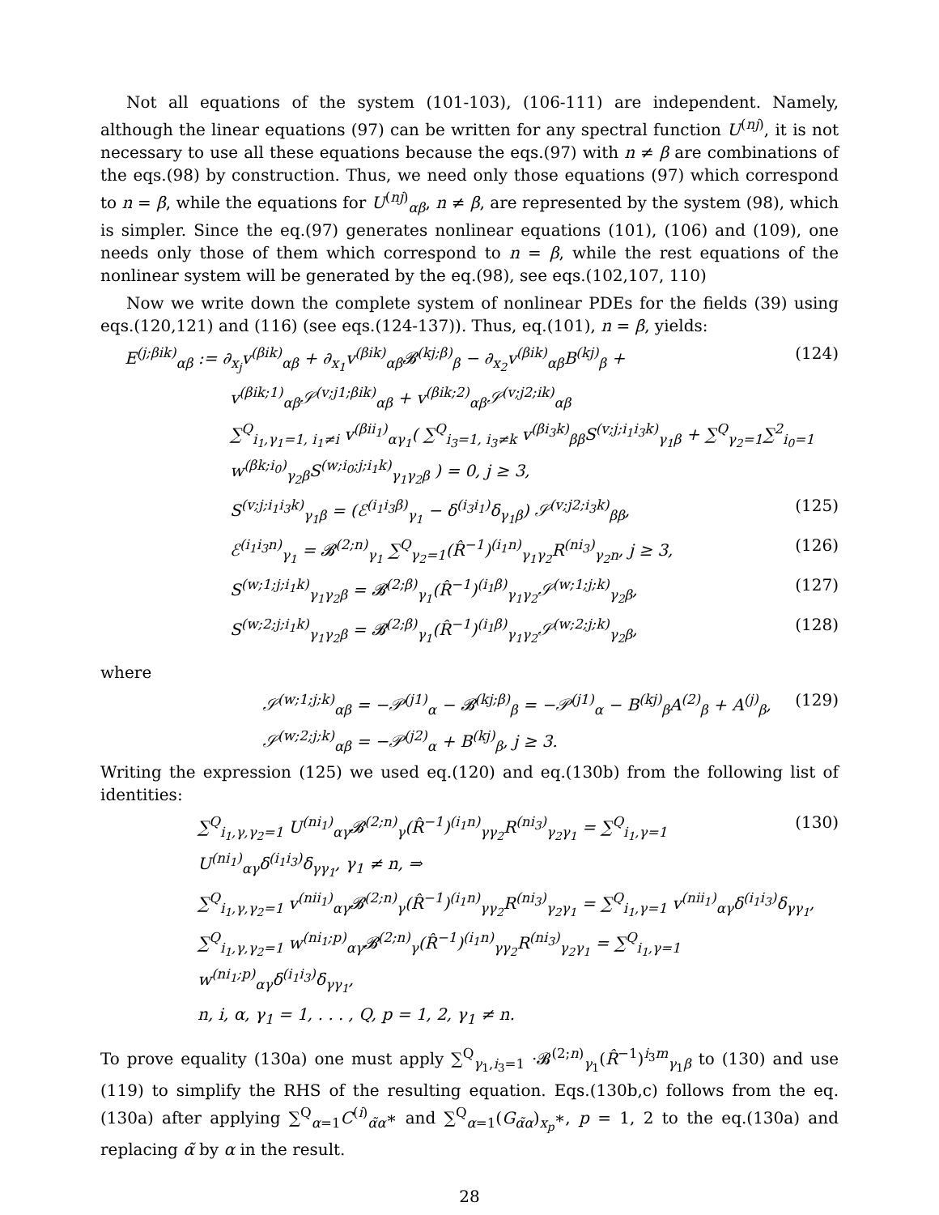Not all equations of the system (101-103), (106-111) are independent. Namely, although the linear equations (97) can be written for any spectral function U<sup>(nj)</sup>, it is not necessary to use all these equations because the eqs.(97) with n ≠ β are combinations of the eqs.(98) by construction. Thus, we need only those equations (97) which correspond to n = β, while the equations for U<sup>(nj)</sup><sub>αβ</sub>, n ≠ β, are represented by the system (98), which is simpler. Since the eq.(97) generates nonlinear equations (101), (106) and (109), one needs only those of them which correspond to n = β, while the rest equations of the nonlinear system will be generated by the eq.(98), see eqs.(102,107, 110)
Now we write down the complete system of nonlinear PDEs for the fields (39) using eqs.(120,121) and (116) (see eqs.(124-137)). Thus, eq.(101), n = β, yields:
E<sup>(j;βik)</sup><sub>αβ</sub> := ∂<sub>x<sub>j</sub></sub>v<sup>(βik)</sup><sub>αβ</sub> + ∂<sub>x<sub>1</sub></sub>v<sup>(βik)</sup><sub>αβ</sub>𝓑<sup>(kj;β)</sup><sub>β</sub> − ∂<sub>x<sub>2</sub></sub>v<sup>(βik)</sup><sub>αβ</sub>B<sup>(kj)</sup><sub>β</sub> + (124)
v<sup>(βik;1)</sup><sub>αβ</sub>𝒮<sup>(v;j1;βik)</sup><sub>αβ</sub> + v<sup>(βik;2)</sup><sub>αβ</sub>𝒮<sup>(v;j2;ik)</sup><sub>αβ</sub>
∑<sup>Q</sup><sub>i<sub>1</sub>,γ<sub>1</sub>=1, i<sub>1</sub>≠i</sub> v<sup>(βii<sub>1</sub>)</sup><sub>αγ<sub>1</sub></sub>( ∑<sup>Q</sup><sub>i<sub>3</sub>=1, i<sub>3</sub>≠k</sub> v<sup>(βi<sub>3</sub>k)</sup><sub>ββ</sub>S<sup>(v;j;i<sub>1</sub>i<sub>3</sub>k)</sup><sub>γ<sub>1</sub>β</sub> + ∑<sup>Q</sup><sub>γ<sub>2</sub>=1</sub>∑<sup>2</sup><sub>i<sub>0</sub>=1</sub> w<sup>(βk;i<sub>0</sub>)</sup><sub>γ<sub>2</sub>β</sub>S<sup>(w;i<sub>0</sub>;j;i<sub>1</sub>k)</sup><sub>γ<sub>1</sub>γ<sub>2</sub>β</sub> ) = 0, j ≥ 3,
S<sup>(v;j;i<sub>1</sub>i<sub>3</sub>k)</sup><sub>γ<sub>1</sub>β</sub> = (ℰ<sup>(i<sub>1</sub>i<sub>3</sub>β)</sup><sub>γ<sub>1</sub></sub> − δ<sup>(i<sub>3</sub>i<sub>1</sub>)</sup>δ<sub>γ<sub>1</sub>β</sub>) 𝒮<sup>(v;j2;i<sub>3</sub>k)</sup><sub>ββ</sub>, (125)
ℰ<sup>(i<sub>1</sub>i<sub>3</sub>n)</sup><sub>γ<sub>1</sub></sub> = 𝓑<sup>(2;n)</sup><sub>γ<sub>1</sub></sub> ∑<sup>Q</sup><sub>γ<sub>2</sub>=1</sub>(R̂<sup>−1</sup>)<sup>(i<sub>1</sub>n)</sup><sub>γ<sub>1</sub>γ<sub>2</sub></sub>R<sup>(ni<sub>3</sub>)</sup><sub>γ<sub>2</sub>n</sub>, j ≥ 3, (126)
S<sup>(w;1;j;i<sub>1</sub>k)</sup><sub>γ<sub>1</sub>γ<sub>2</sub>β</sub> = 𝓑<sup>(2;β)</sup><sub>γ<sub>1</sub></sub>(R̂<sup>−1</sup>)<sup>(i<sub>1</sub>β)</sup><sub>γ<sub>1</sub>γ<sub>2</sub></sub>𝒮<sup>(w;1;j;k)</sup><sub>γ<sub>2</sub>β</sub>, (127)
S<sup>(w;2;j;i<sub>1</sub>k)</sup><sub>γ<sub>1</sub>γ<sub>2</sub>β</sub> = 𝓑<sup>(2;β)</sup><sub>γ<sub>1</sub></sub>(R̂<sup>−1</sup>)<sup>(i<sub>1</sub>β)</sup><sub>γ<sub>1</sub>γ<sub>2</sub></sub>𝒮<sup>(w;2;j;k)</sup><sub>γ<sub>2</sub>β</sub>, (128)
where
𝒮<sup>(w;1;j;k)</sup><sub>αβ</sub> = −𝒫<sup>(j1)</sup><sub>α</sub> − 𝓑<sup>(kj;β)</sup><sub>β</sub> = −𝒫<sup>(j1)</sup><sub>α</sub> − B<sup>(kj)</sup><sub>β</sub>A<sup>(2)</sup><sub>β</sub> + A<sup>(j)</sup><sub>β</sub>, (129)
𝒮<sup>(w;2;j;k)</sup><sub>αβ</sub> = −𝒫<sup>(j2)</sup><sub>α</sub> + B<sup>(kj)</sup><sub>β</sub>, j ≥ 3.
Writing the expression (125) we used eq.(120) and eq.(130b) from the following list of identities:
∑<sup>Q</sup><sub>i<sub>1</sub>,γ,γ<sub>2</sub>=1</sub> U<sup>(ni<sub>1</sub>)</sup><sub>αγ</sub>𝓑<sup>(2;n)</sup><sub>γ</sub>(R̂<sup>−1</sup>)<sup>(i<sub>1</sub>n)</sup><sub>γγ<sub>2</sub></sub>R<sup>(ni<sub>3</sub>)</sup><sub>γ<sub>2</sub>γ<sub>1</sub></sub> = ∑<sup>Q</sup><sub>i<sub>1</sub>,γ=1</sub> U<sup>(ni<sub>1</sub>)</sup><sub>αγ</sub>δ<sup>(i<sub>1</sub>i<sub>3</sub>)</sup>δ<sub>γγ<sub>1</sub></sub>, γ<sub>1</sub> ≠ n, ⇒ (130)
∑<sup>Q</sup><sub>i<sub>1</sub>,γ,γ<sub>2</sub>=1</sub> v<sup>(nii<sub>1</sub>)</sup><sub>αγ</sub>𝓑<sup>(2;n)</sup><sub>γ</sub>(R̂<sup>−1</sup>)<sup>(i<sub>1</sub>n)</sup><sub>γγ<sub>2</sub></sub>R<sup>(ni<sub>3</sub>)</sup><sub>γ<sub>2</sub>γ<sub>1</sub></sub> = ∑<sup>Q</sup><sub>i<sub>1</sub>,γ=1</sub> v<sup>(nii<sub>1</sub>)</sup><sub>αγ</sub>δ<sup>(i<sub>1</sub>i<sub>3</sub>)</sup>δ<sub>γγ<sub>1</sub></sub>,
∑<sup>Q</sup><sub>i<sub>1</sub>,γ,γ<sub>2</sub>=1</sub> w<sup>(ni<sub>1</sub>;p)</sup><sub>αγ</sub>𝓑<sup>(2;n)</sup><sub>γ</sub>(R̂<sup>−1</sup>)<sup>(i<sub>1</sub>n)</sup><sub>γγ<sub>2</sub></sub>R<sup>(ni<sub>3</sub>)</sup><sub>γ<sub>2</sub>γ<sub>1</sub></sub> = ∑<sup>Q</sup><sub>i<sub>1</sub>,γ=1</sub> w<sup>(ni<sub>1</sub>;p)</sup><sub>αγ</sub>δ<sup>(i<sub>1</sub>i<sub>3</sub>)</sup>δ<sub>γγ<sub>1</sub></sub>,
n, i, α, γ<sub>1</sub> = 1, . . . , Q, p = 1, 2, γ<sub>1</sub> ≠ n.
To prove equality (130a) one must apply ∑<sup>Q</sup><sub>γ<sub>1</sub>,i<sub>3</sub>=1</sub> ·𝓑<sup>(2;n)</sup><sub>γ<sub>1</sub></sub>(R̂<sup>−1</sup>)<sup>i<sub>3</sub>m</sup><sub>γ<sub>1</sub>β</sub> to (130) and use (119) to simplify the RHS of the resulting equation. Eqs.(130b,c) follows from the eq. (130a) after applying ∑<sup>Q</sup><sub>α=1</sub>C<sup>(i)</sup><sub>α̃α</sub>∗ and ∑<sup>Q</sup><sub>α=1</sub>(G<sub>α̃α</sub>)<sub>x<sub>p</sub></sub>∗, p = 1, 2 to the eq.(130a) and replacing α̃ by α in the result.
28